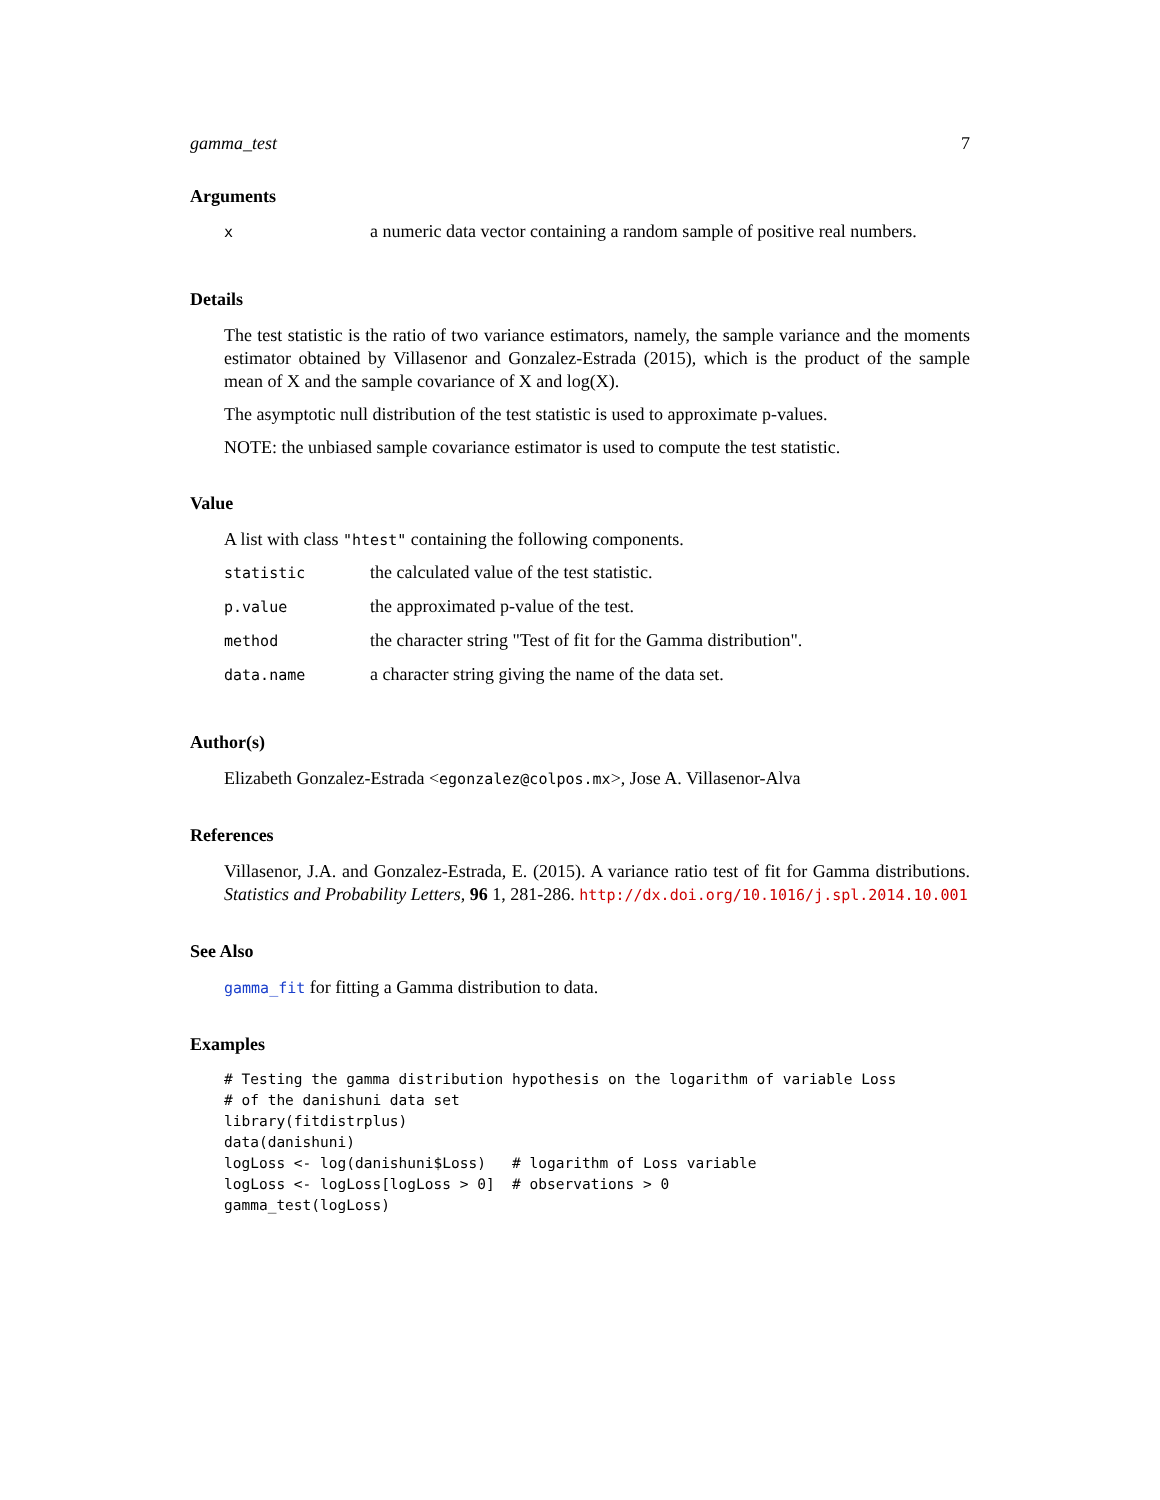gamma_test 7
Arguments
| x | a numeric data vector containing a random sample of positive real numbers. |
Details
The test statistic is the ratio of two variance estimators, namely, the sample variance and the moments estimator obtained by Villasenor and Gonzalez-Estrada (2015), which is the product of the sample mean of X and the sample covariance of X and log(X).
The asymptotic null distribution of the test statistic is used to approximate p-values.
NOTE: the unbiased sample covariance estimator is used to compute the test statistic.
Value
A list with class "htest" containing the following components.
| statistic | the calculated value of the test statistic. |
| p.value | the approximated p-value of the test. |
| method | the character string "Test of fit for the Gamma distribution". |
| data.name | a character string giving the name of the data set. |
Author(s)
Elizabeth Gonzalez-Estrada <egonzalez@colpos.mx>, Jose A. Villasenor-Alva
References
Villasenor, J.A. and Gonzalez-Estrada, E. (2015). A variance ratio test of fit for Gamma distributions. Statistics and Probability Letters, 96 1, 281-286. http://dx.doi.org/10.1016/j.spl.2014.10.001
See Also
gamma_fit for fitting a Gamma distribution to data.
Examples
# Testing the gamma distribution hypothesis on the logarithm of variable Loss
# of the danishuni data set
library(fitdistrplus)
data(danishuni)
logLoss <- log(danishuni$Loss)   # logarithm of Loss variable
logLoss <- logLoss[logLoss > 0]  # observations > 0
gamma_test(logLoss)